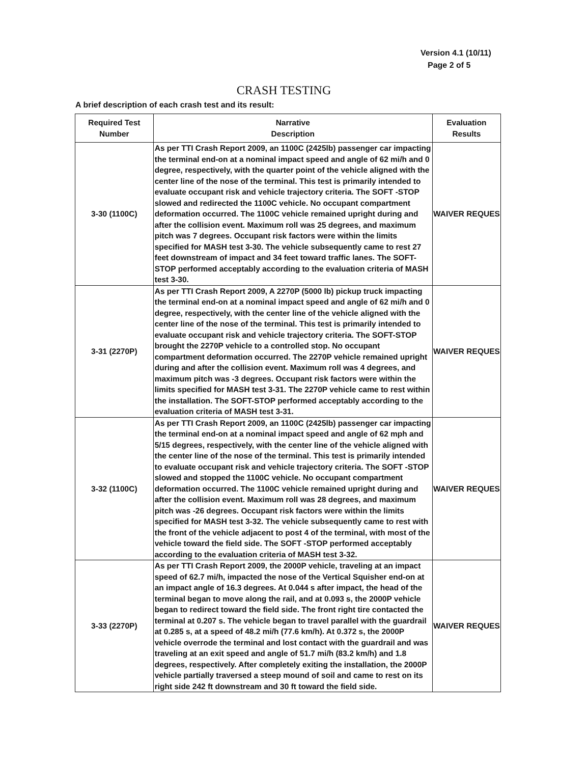Version 4.1 (10/11)
Page 2 of 5
CRASH TESTING
A brief description of each crash test and its result:
| Required Test Number | Narrative Description | Evaluation Results |
| --- | --- | --- |
| 3-30 (1100C) | As per TTI Crash Report 2009, an 1100C (2425lb) passenger car impacting the terminal end-on at a nominal impact speed and angle of 62 mi/h and 0 degree, respectively, with the quarter point of the vehicle aligned with the center line of the nose of the terminal. This test is primarily intended to evaluate occupant risk and vehicle trajectory criteria. The SOFT -STOP slowed and redirected the 1100C vehicle. No occupant compartment deformation occurred. The 1100C vehicle remained upright during and after the collision event. Maximum roll was 25 degrees, and maximum pitch was 7 degrees. Occupant risk factors were within the limits specified for MASH test 3-30. The vehicle subsequently came to rest 27 feet downstream of impact and 34 feet toward traffic lanes. The SOFT-STOP performed acceptably according to the evaluation criteria of MASH test 3-30. | WAIVER REQUES |
| 3-31 (2270P) | As per TTI Crash Report 2009, A 2270P (5000 lb) pickup truck impacting the terminal end-on at a nominal impact speed and angle of 62 mi/h and 0 degree, respectively, with the center line of the vehicle aligned with the center line of the nose of the terminal. This test is primarily intended to evaluate occupant risk and vehicle trajectory criteria. The SOFT-STOP brought the 2270P vehicle to a controlled stop. No occupant compartment deformation occurred. The 2270P vehicle remained upright during and after the collision event. Maximum roll was 4 degrees, and maximum pitch was -3 degrees. Occupant risk factors were within the limits specified for MASH test 3-31. The 2270P vehicle came to rest within the installation. The SOFT-STOP performed acceptably according to the evaluation criteria of MASH test 3-31. | WAIVER REQUES |
| 3-32 (1100C) | As per TTI Crash Report 2009, an 1100C (2425lb) passenger car impacting the terminal end-on at a nominal impact speed and angle of 62 mph and 5/15 degrees, respectively, with the center line of the vehicle aligned with the center line of the nose of the terminal. This test is primarily intended to evaluate occupant risk and vehicle trajectory criteria. The SOFT -STOP slowed and stopped the 1100C vehicle. No occupant compartment deformation occurred. The 1100C vehicle remained upright during and after the collision event. Maximum roll was 28 degrees, and maximum pitch was -26 degrees. Occupant risk factors were within the limits specified for MASH test 3-32. The vehicle subsequently came to rest with the front of the vehicle adjacent to post 4 of the terminal, with most of the vehicle toward the field side. The SOFT -STOP performed acceptably according to the evaluation criteria of MASH test 3-32. | WAIVER REQUES |
| 3-33 (2270P) | As per TTI Crash Report 2009, the 2000P vehicle, traveling at an impact speed of 62.7 mi/h, impacted the nose of the Vertical Squisher end-on at an impact angle of 16.3 degrees. At 0.044 s after impact, the head of the terminal began to move along the rail, and at 0.093 s, the 2000P vehicle began to redirect toward the field side. The front right tire contacted the terminal at 0.207 s. The vehicle began to travel parallel with the guardrail at 0.285 s, at a speed of 48.2 mi/h (77.6 km/h). At 0.372 s, the 2000P vehicle overrode the terminal and lost contact with the guardrail and was traveling at an exit speed and angle of 51.7 mi/h (83.2 km/h) and 1.8 degrees, respectively. After completely exiting the installation, the 2000P vehicle partially traversed a steep mound of soil and came to rest on its right side 242 ft downstream and 30 ft toward the field side. | WAIVER REQUES |